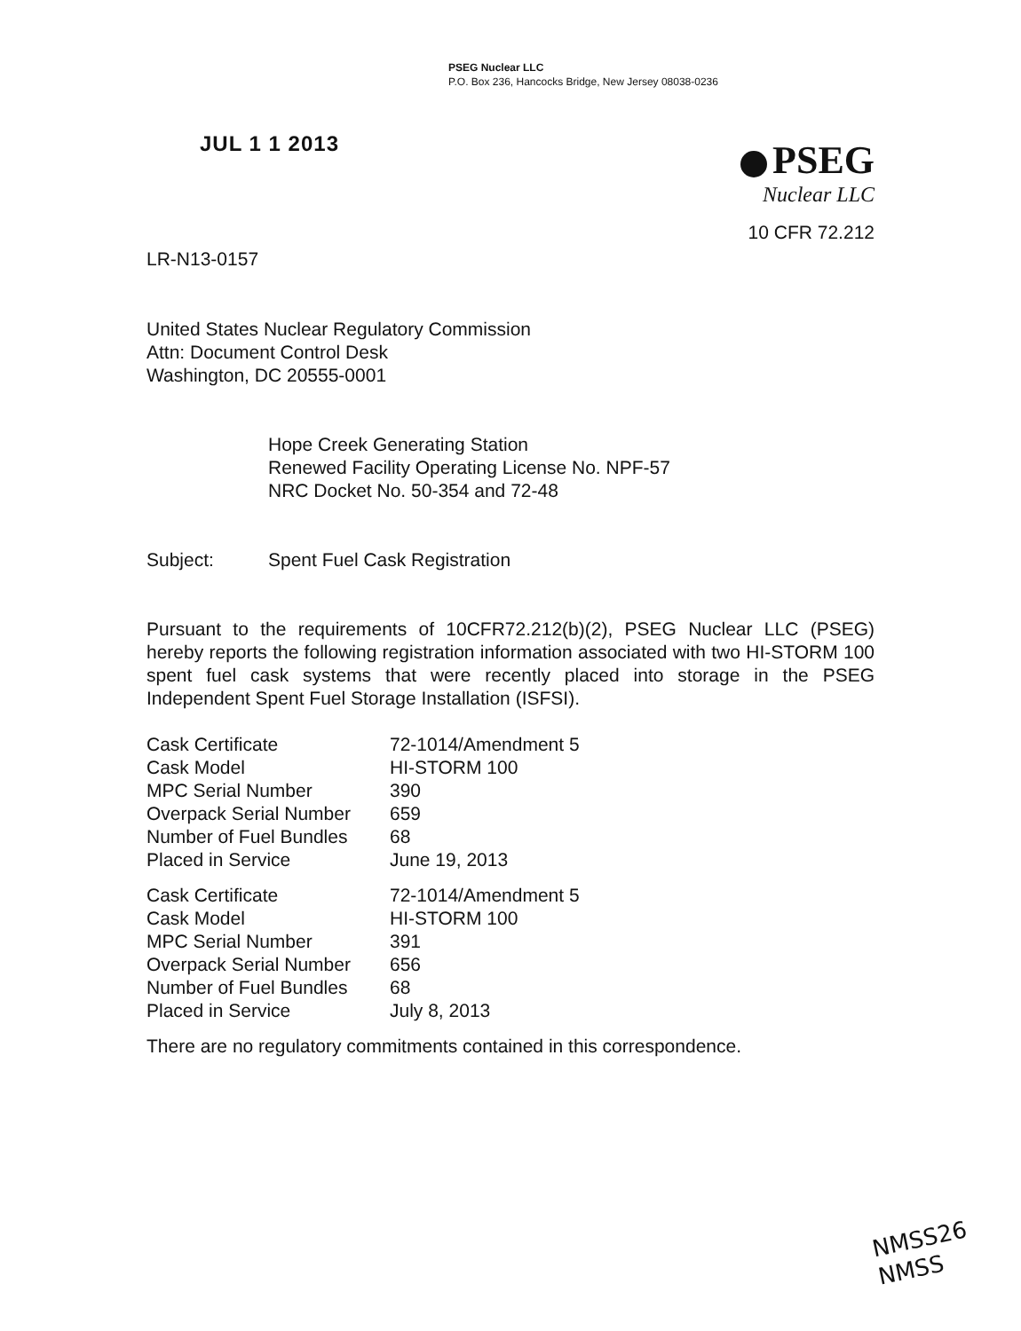PSEG Nuclear LLC
P.O. Box 236, Hancocks Bridge, New Jersey 08038-0236
JUL 1 1 2013
PSEG
Nuclear LLC
10 CFR 72.212
LR-N13-0157
United States Nuclear Regulatory Commission
Attn: Document Control Desk
Washington, DC 20555-0001
Hope Creek Generating Station
Renewed Facility Operating License No. NPF-57
NRC Docket No. 50-354 and 72-48
Subject: Spent Fuel Cask Registration
Pursuant to the requirements of 10CFR72.212(b)(2), PSEG Nuclear LLC (PSEG) hereby reports the following registration information associated with two HI-STORM 100 spent fuel cask systems that were recently placed into storage in the PSEG Independent Spent Fuel Storage Installation (ISFSI).
| Cask Certificate | 72-1014/Amendment 5 |
| Cask Model | HI-STORM 100 |
| MPC Serial Number | 390 |
| Overpack Serial Number | 659 |
| Number of Fuel Bundles | 68 |
| Placed in Service | June 19, 2013 |
| Cask Certificate | 72-1014/Amendment 5 |
| Cask Model | HI-STORM 100 |
| MPC Serial Number | 391 |
| Overpack Serial Number | 656 |
| Number of Fuel Bundles | 68 |
| Placed in Service | July 8, 2013 |
There are no regulatory commitments contained in this correspondence.
NMSS26
NMSS